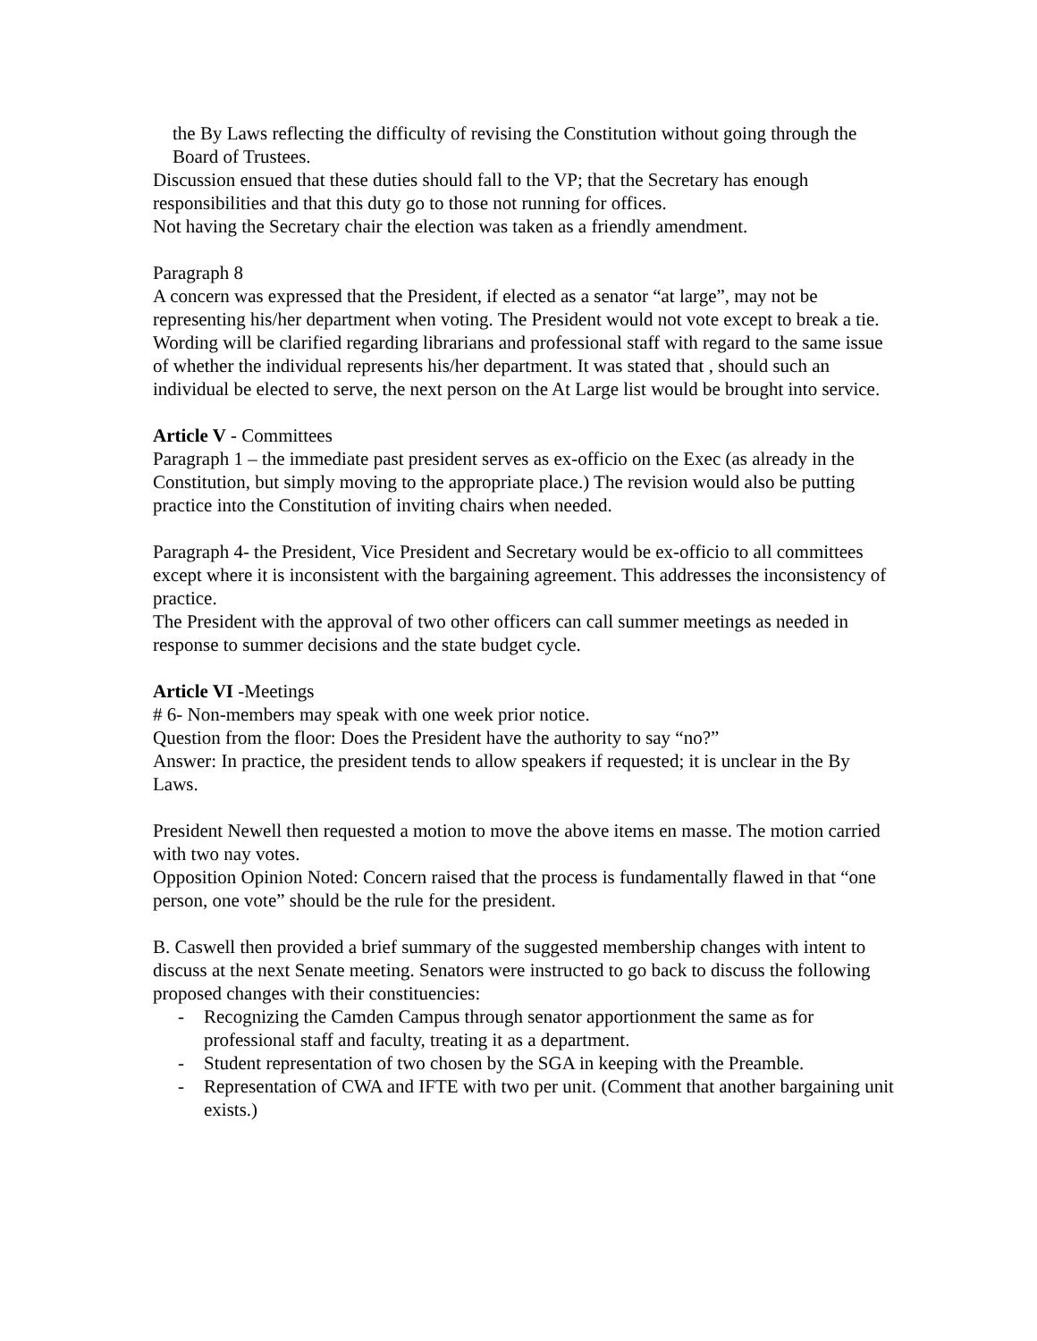the By Laws reflecting the difficulty of revising the Constitution without going through the Board of Trustees.
Discussion ensued that these duties should fall to the VP; that the Secretary has enough responsibilities and that this duty go to those not running for offices.
Not having the Secretary chair the election was taken as a friendly amendment.
Paragraph 8
A concern was expressed that the President, if elected as a senator “at large”, may not be representing his/her department when voting. The President would not vote except to break a tie.
Wording will be clarified regarding librarians and professional staff with regard to the same issue of whether the individual represents his/her department. It was stated that , should such an individual be elected to serve, the next person on the At Large list would be brought into service.
Article V - Committees
Paragraph 1 – the immediate past president serves as ex-officio on the Exec (as already in the Constitution, but simply moving to the appropriate place.) The revision would also be putting practice into the Constitution of inviting chairs when needed.
Paragraph 4- the President, Vice President and Secretary would be ex-officio to all committees except where it is inconsistent with the bargaining agreement. This addresses the inconsistency of practice.
The President with the approval of two other officers can call summer meetings as needed in response to summer decisions and the state budget cycle.
Article VI -Meetings
# 6- Non-members may speak with one week prior notice.
Question from the floor: Does the President have the authority to say “no?”
Answer: In practice, the president tends to allow speakers if requested; it is unclear in the By Laws.
President Newell then requested a motion to move the above items en masse. The motion carried with two nay votes.
Opposition Opinion Noted: Concern raised that the process is fundamentally flawed in that “one person, one vote” should be the rule for the president.
B. Caswell then provided a brief summary of the suggested membership changes with intent to discuss at the next Senate meeting. Senators were instructed to go back to discuss the following proposed changes with their constituencies:
- Recognizing the Camden Campus through senator apportionment the same as for professional staff and faculty, treating it as a department.
- Student representation of two chosen by the SGA in keeping with the Preamble.
- Representation of CWA and IFTE with two per unit. (Comment that another bargaining unit exists.)